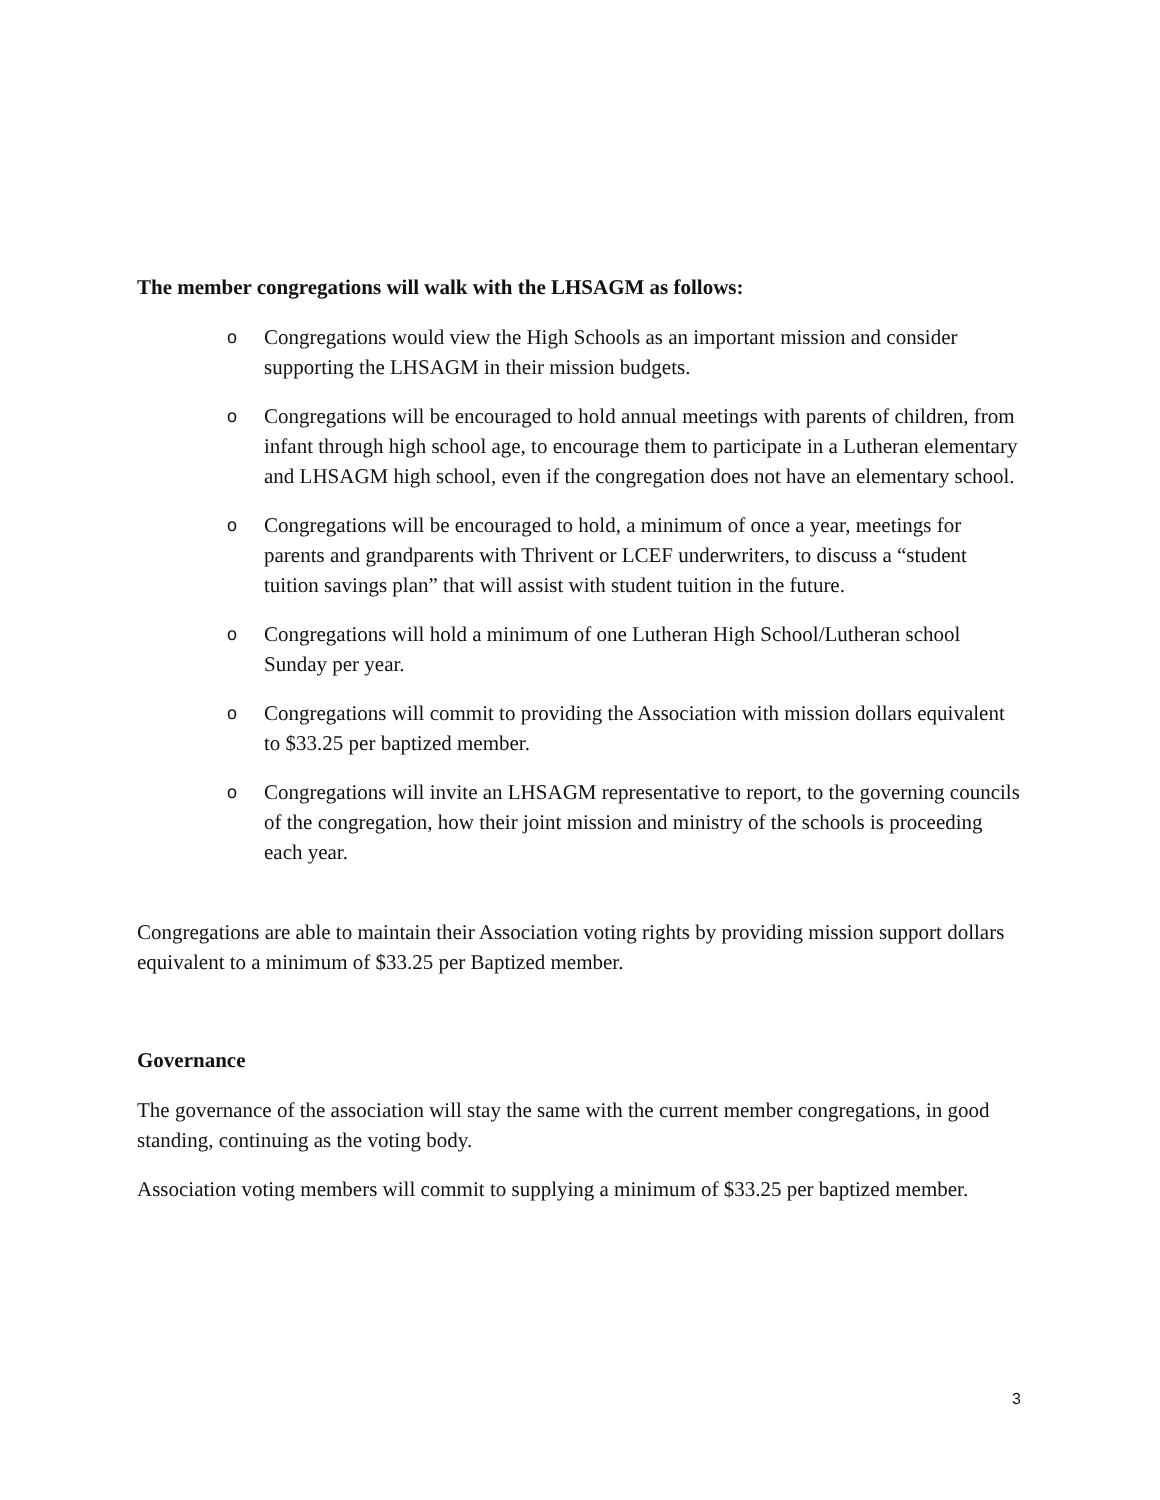The member congregations will walk with the LHSAGM as follows:
o Congregations would view the High Schools as an important mission and consider supporting the LHSAGM in their mission budgets.
o Congregations will be encouraged to hold annual meetings with parents of children, from infant through high school age, to encourage them to participate in a Lutheran elementary and LHSAGM high school, even if the congregation does not have an elementary school.
o Congregations will be encouraged to hold, a minimum of once a year, meetings for parents and grandparents with Thrivent or LCEF underwriters, to discuss a “student tuition savings plan” that will assist with student tuition in the future.
o Congregations will hold a minimum of one Lutheran High School/Lutheran school Sunday per year.
o Congregations will commit to providing the Association with mission dollars equivalent to $33.25 per baptized member.
o Congregations will invite an LHSAGM representative to report, to the governing councils of the congregation, how their joint mission and ministry of the schools is proceeding each year.
Congregations are able to maintain their Association voting rights by providing mission support dollars equivalent to a minimum of $33.25 per Baptized member.
Governance
The governance of the association will stay the same with the current member congregations, in good standing, continuing as the voting body.
Association voting members will commit to supplying a minimum of $33.25 per baptized member.
3